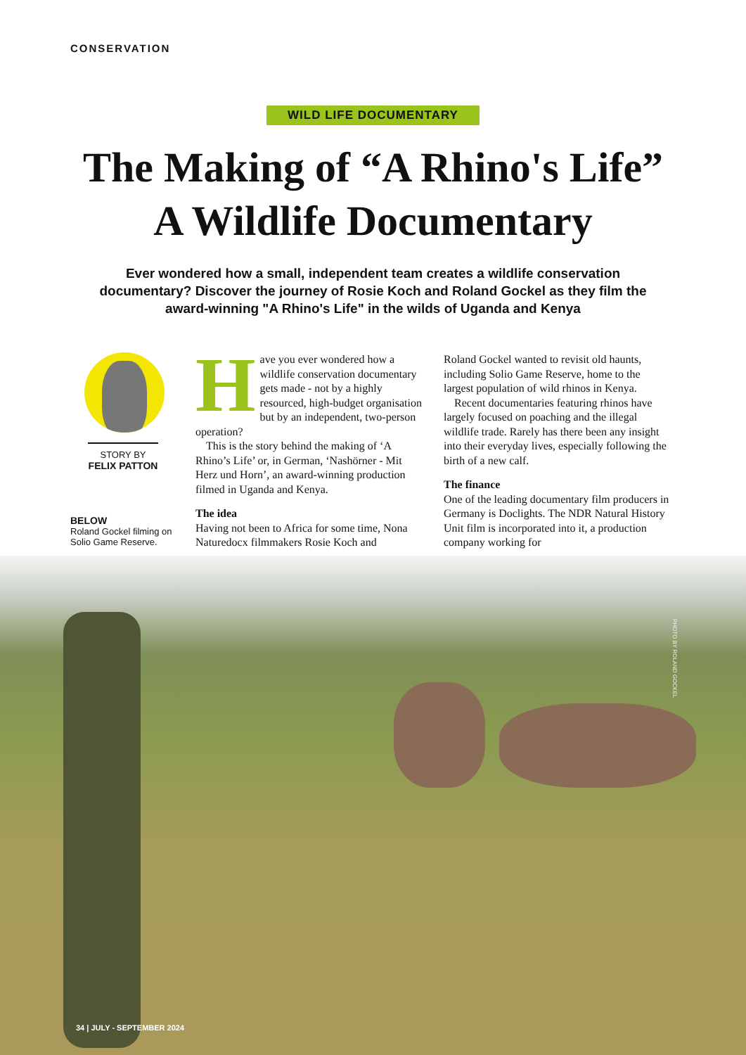CONSERVATION
WILD LIFE DOCUMENTARY
The Making of “A Rhino's Life”
A Wildlife Documentary
Ever wondered how a small, independent team creates a wildlife conservation documentary? Discover the journey of Rosie Koch and Roland Gockel as they film the award-winning "A Rhino's Life" in the wilds of Uganda and Kenya
STORY BY
FELIX PATTON
BELOW
Roland Gockel filming on Solio Game Reserve.
Have you ever wondered how a wildlife conservation documentary gets made - not by a highly resourced, high-budget organisation but by an independent, two-person operation?
This is the story behind the making of ‘A Rhino’s Life’ or, in German, ‘Nashörner - Mit Herz und Horn’, an award-winning production filmed in Uganda and Kenya.
The idea
Having not been to Africa for some time, Nona Naturedocx filmmakers Rosie Koch and
Roland Gockel wanted to revisit old haunts, including Solio Game Reserve, home to the largest population of wild rhinos in Kenya.
Recent documentaries featuring rhinos have largely focused on poaching and the illegal wildlife trade. Rarely has there been any insight into their everyday lives, especially following the birth of a new calf.
The finance
One of the leading documentary film producers in Germany is Doclights. The NDR Natural History Unit film is incorporated into it, a production company working for
PHOTO BY ROLAND GOCKEL
34 | JULY - SEPTEMBER 2024